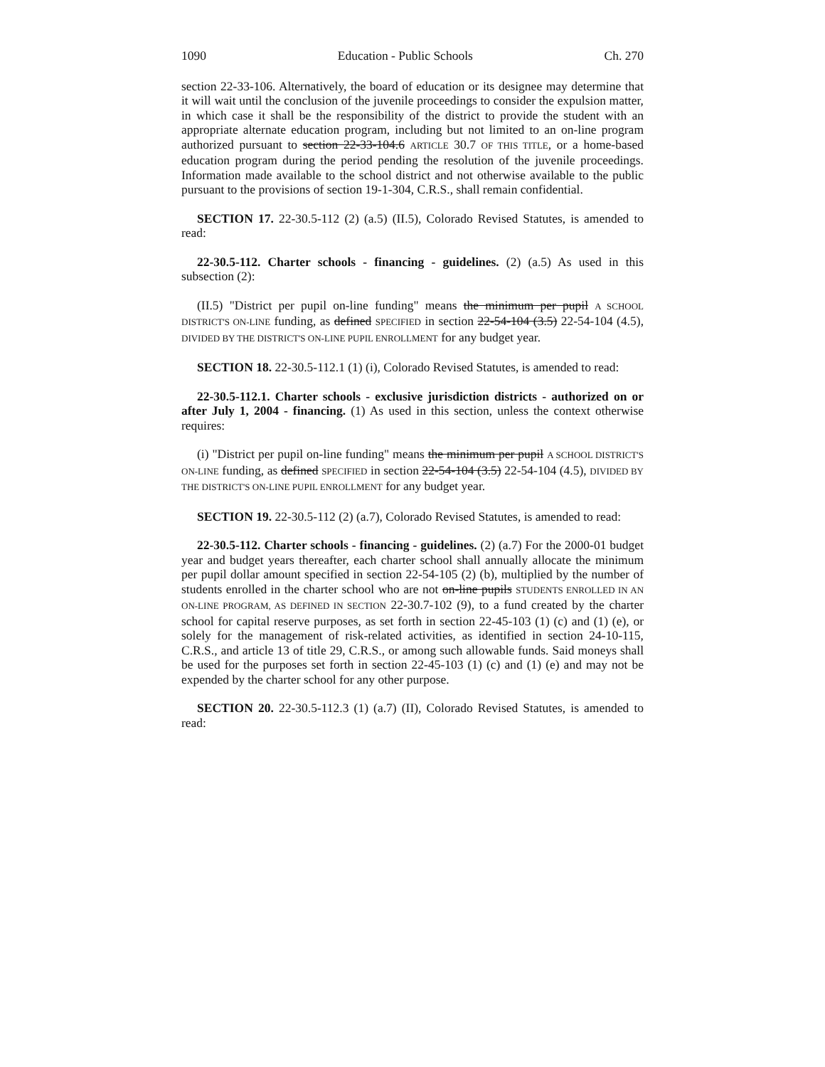1090 Education - Public Schools Ch. 270
section 22-33-106. Alternatively, the board of education or its designee may determine that it will wait until the conclusion of the juvenile proceedings to consider the expulsion matter, in which case it shall be the responsibility of the district to provide the student with an appropriate alternate education program, including but not limited to an on-line program authorized pursuant to section 22-33-104.6 ARTICLE 30.7 OF THIS TITLE, or a home-based education program during the period pending the resolution of the juvenile proceedings. Information made available to the school district and not otherwise available to the public pursuant to the provisions of section 19-1-304, C.R.S., shall remain confidential.
SECTION 17. 22-30.5-112 (2) (a.5) (II.5), Colorado Revised Statutes, is amended to read:
22-30.5-112. Charter schools - financing - guidelines. (2) (a.5) As used in this subsection (2):
(II.5) "District per pupil on-line funding" means the minimum per pupil A SCHOOL DISTRICT'S ON-LINE funding, as defined SPECIFIED in section 22-54-104 (3.5) 22-54-104 (4.5), DIVIDED BY THE DISTRICT'S ON-LINE PUPIL ENROLLMENT for any budget year.
SECTION 18. 22-30.5-112.1 (1) (i), Colorado Revised Statutes, is amended to read:
22-30.5-112.1. Charter schools - exclusive jurisdiction districts - authorized on or after July 1, 2004 - financing. (1) As used in this section, unless the context otherwise requires:
(i) "District per pupil on-line funding" means the minimum per pupil A SCHOOL DISTRICT'S ON-LINE funding, as defined SPECIFIED in section 22-54-104 (3.5) 22-54-104 (4.5), DIVIDED BY THE DISTRICT'S ON-LINE PUPIL ENROLLMENT for any budget year.
SECTION 19. 22-30.5-112 (2) (a.7), Colorado Revised Statutes, is amended to read:
22-30.5-112. Charter schools - financing - guidelines. (2) (a.7) For the 2000-01 budget year and budget years thereafter, each charter school shall annually allocate the minimum per pupil dollar amount specified in section 22-54-105 (2) (b), multiplied by the number of students enrolled in the charter school who are not on-line pupils STUDENTS ENROLLED IN AN ON-LINE PROGRAM, AS DEFINED IN SECTION 22-30.7-102 (9), to a fund created by the charter school for capital reserve purposes, as set forth in section 22-45-103 (1) (c) and (1) (e), or solely for the management of risk-related activities, as identified in section 24-10-115, C.R.S., and article 13 of title 29, C.R.S., or among such allowable funds. Said moneys shall be used for the purposes set forth in section 22-45-103 (1) (c) and (1) (e) and may not be expended by the charter school for any other purpose.
SECTION 20. 22-30.5-112.3 (1) (a.7) (II), Colorado Revised Statutes, is amended to read: